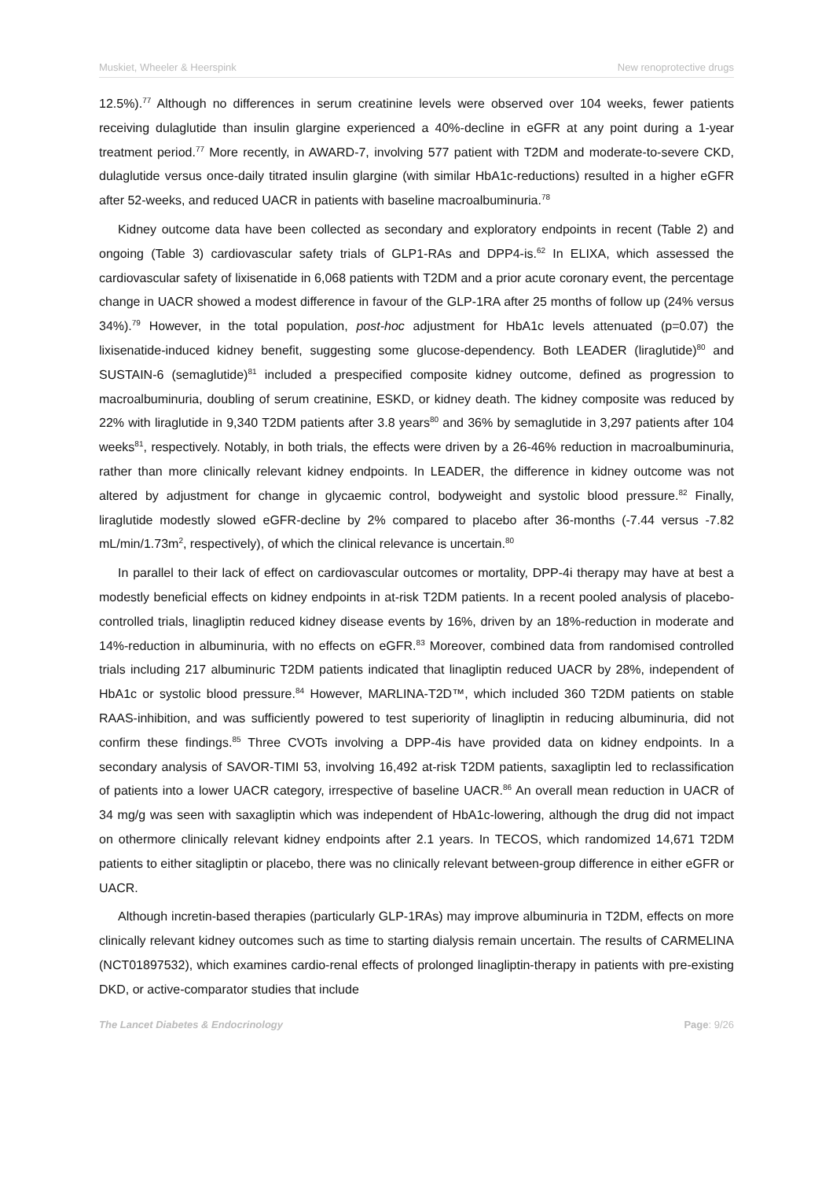Muskiet, Wheeler & Heerspink New renoprotective drugs
12.5%).<sup>77</sup> Although no differences in serum creatinine levels were observed over 104 weeks, fewer patients receiving dulaglutide than insulin glargine experienced a 40%-decline in eGFR at any point during a 1-year treatment period.<sup>77</sup> More recently, in AWARD-7, involving 577 patient with T2DM and moderate-to-severe CKD, dulaglutide versus once-daily titrated insulin glargine (with similar HbA1c-reductions) resulted in a higher eGFR after 52-weeks, and reduced UACR in patients with baseline macroalbuminuria.<sup>78</sup>
Kidney outcome data have been collected as secondary and exploratory endpoints in recent (Table 2) and ongoing (Table 3) cardiovascular safety trials of GLP1-RAs and DPP4-is.<sup>62</sup> In ELIXA, which assessed the cardiovascular safety of lixisenatide in 6,068 patients with T2DM and a prior acute coronary event, the percentage change in UACR showed a modest difference in favour of the GLP-1RA after 25 months of follow up (24% versus 34%).<sup>79</sup> However, in the total population, post-hoc adjustment for HbA1c levels attenuated (p=0.07) the lixisenatide-induced kidney benefit, suggesting some glucose-dependency. Both LEADER (liraglutide)<sup>80</sup> and SUSTAIN-6 (semaglutide)<sup>81</sup> included a prespecified composite kidney outcome, defined as progression to macroalbuminuria, doubling of serum creatinine, ESKD, or kidney death. The kidney composite was reduced by 22% with liraglutide in 9,340 T2DM patients after 3.8 years<sup>80</sup> and 36% by semaglutide in 3,297 patients after 104 weeks<sup>81</sup>, respectively. Notably, in both trials, the effects were driven by a 26-46% reduction in macroalbuminuria, rather than more clinically relevant kidney endpoints. In LEADER, the difference in kidney outcome was not altered by adjustment for change in glycaemic control, bodyweight and systolic blood pressure.<sup>82</sup> Finally, liraglutide modestly slowed eGFR-decline by 2% compared to placebo after 36-months (-7.44 versus -7.82 mL/min/1.73m<sup>2</sup>, respectively), of which the clinical relevance is uncertain.<sup>80</sup>
In parallel to their lack of effect on cardiovascular outcomes or mortality, DPP-4i therapy may have at best a modestly beneficial effects on kidney endpoints in at-risk T2DM patients. In a recent pooled analysis of placebo-controlled trials, linagliptin reduced kidney disease events by 16%, driven by an 18%-reduction in moderate and 14%-reduction in albuminuria, with no effects on eGFR.<sup>83</sup> Moreover, combined data from randomised controlled trials including 217 albuminuric T2DM patients indicated that linagliptin reduced UACR by 28%, independent of HbA1c or systolic blood pressure.<sup>84</sup> However, MARLINA-T2D™, which included 360 T2DM patients on stable RAAS-inhibition, and was sufficiently powered to test superiority of linagliptin in reducing albuminuria, did not confirm these findings.<sup>85</sup> Three CVOTs involving a DPP-4is have provided data on kidney endpoints. In a secondary analysis of SAVOR-TIMI 53, involving 16,492 at-risk T2DM patients, saxagliptin led to reclassification of patients into a lower UACR category, irrespective of baseline UACR.<sup>86</sup> An overall mean reduction in UACR of 34 mg/g was seen with saxagliptin which was independent of HbA1c-lowering, although the drug did not impact on othermore clinically relevant kidney endpoints after 2.1 years. In TECOS, which randomized 14,671 T2DM patients to either sitagliptin or placebo, there was no clinically relevant between-group difference in either eGFR or UACR.
Although incretin-based therapies (particularly GLP-1RAs) may improve albuminuria in T2DM, effects on more clinically relevant kidney outcomes such as time to starting dialysis remain uncertain. The results of CARMELINA (NCT01897532), which examines cardio-renal effects of prolonged linagliptin-therapy in patients with pre-existing DKD, or active-comparator studies that include
The Lancet Diabetes & Endocrinology Page: 9/26